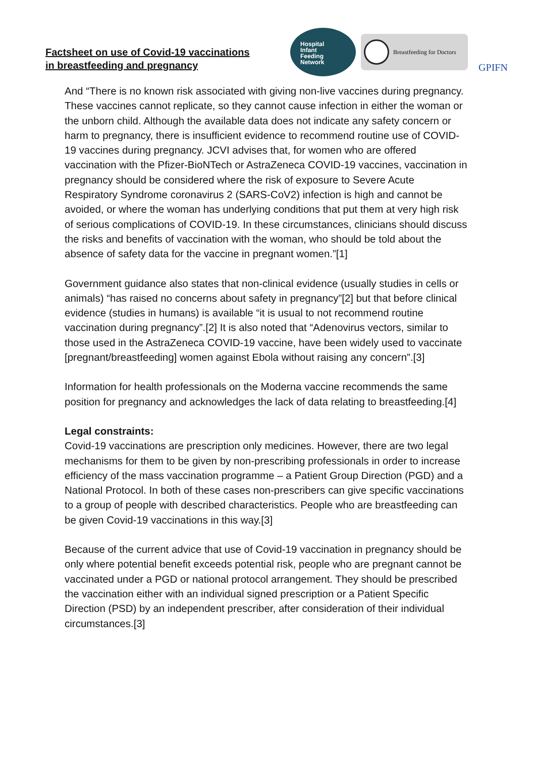Factsheet on use of Covid-19 vaccinations
in breastfeeding and pregnancy
Hospital
Infant
Feeding
Network
Breastfeeding for Doctors
GPIFN
And “There is no known risk associated with giving non-live vaccines during pregnancy. These vaccines cannot replicate, so they cannot cause infection in either the woman or the unborn child. Although the available data does not indicate any safety concern or harm to pregnancy, there is insufficient evidence to recommend routine use of COVID-19 vaccines during pregnancy. JCVI advises that, for women who are offered vaccination with the Pfizer-BioNTech or AstraZeneca COVID-19 vaccines, vaccination in pregnancy should be considered where the risk of exposure to Severe Acute Respiratory Syndrome coronavirus 2 (SARS-CoV2) infection is high and cannot be avoided, or where the woman has underlying conditions that put them at very high risk of serious complications of COVID-19. In these circumstances, clinicians should discuss the risks and benefits of vaccination with the woman, who should be told about the absence of safety data for the vaccine in pregnant women.”[1]
Government guidance also states that non-clinical evidence (usually studies in cells or animals) “has raised no concerns about safety in pregnancy”[2] but that before clinical evidence (studies in humans) is available “it is usual to not recommend routine vaccination during pregnancy”.[2] It is also noted that “Adenovirus vectors, similar to those used in the AstraZeneca COVID-19 vaccine, have been widely used to vaccinate [pregnant/breastfeeding] women against Ebola without raising any concern”.[3]
Information for health professionals on the Moderna vaccine recommends the same position for pregnancy and acknowledges the lack of data relating to breastfeeding.[4]
Legal constraints:
Covid-19 vaccinations are prescription only medicines. However, there are two legal mechanisms for them to be given by non-prescribing professionals in order to increase efficiency of the mass vaccination programme – a Patient Group Direction (PGD) and a National Protocol. In both of these cases non-prescribers can give specific vaccinations to a group of people with described characteristics. People who are breastfeeding can be given Covid-19 vaccinations in this way.[3]
Because of the current advice that use of Covid-19 vaccination in pregnancy should be only where potential benefit exceeds potential risk, people who are pregnant cannot be vaccinated under a PGD or national protocol arrangement. They should be prescribed the vaccination either with an individual signed prescription or a Patient Specific Direction (PSD) by an independent prescriber, after consideration of their individual circumstances.[3]